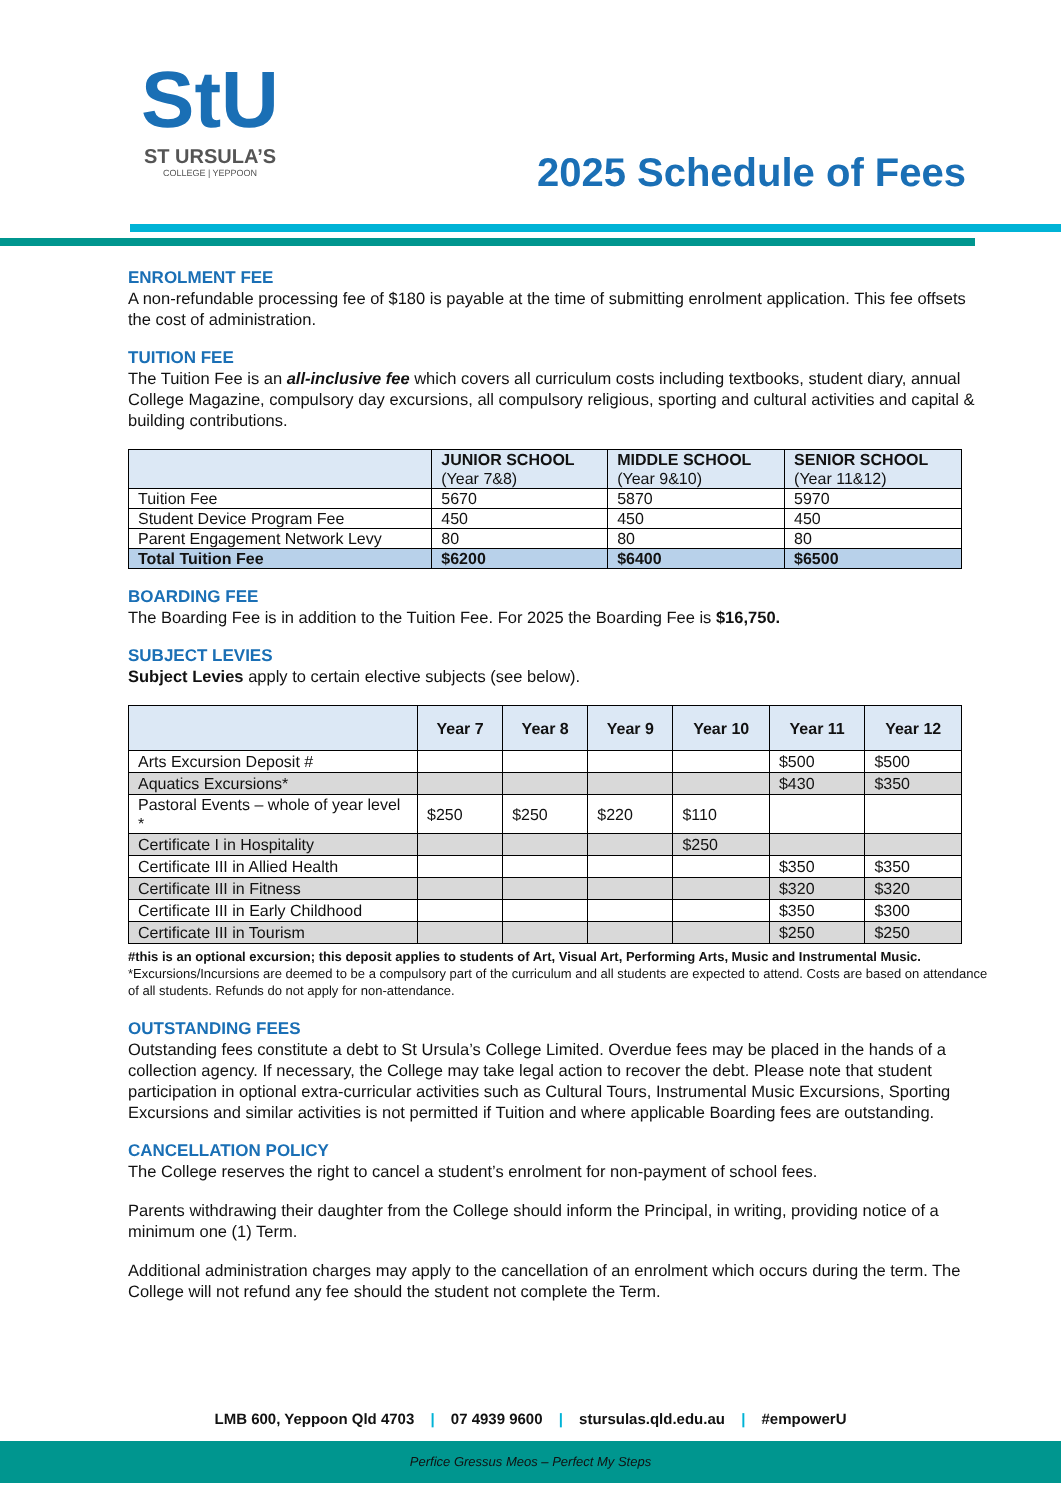StU
ST URSULA’S
COLLEGE | YEPPOON
2025 Schedule of Fees
ENROLMENT FEE
A non-refundable processing fee of $180 is payable at the time of submitting enrolment application. This fee offsets the cost of administration.
TUITION FEE
The Tuition Fee is an all-inclusive fee which covers all curriculum costs including textbooks, student diary, annual College Magazine, compulsory day excursions, all compulsory religious, sporting and cultural activities and capital & building contributions.
| | JUNIOR SCHOOL (Year 7&8) | MIDDLE SCHOOL (Year 9&10) | SENIOR SCHOOL (Year 11&12) |
| --- | --- | --- | --- |
| Tuition Fee | 5670 | 5870 | 5970 |
| Student Device Program Fee | 450 | 450 | 450 |
| Parent Engagement Network Levy | 80 | 80 | 80 |
| Total Tuition Fee | $6200 | $6400 | $6500 |
BOARDING FEE
The Boarding Fee is in addition to the Tuition Fee. For 2025 the Boarding Fee is $16,750.
SUBJECT LEVIES
Subject Levies apply to certain elective subjects (see below).
| | Year 7 | Year 8 | Year 9 | Year 10 | Year 11 | Year 12 |
| --- | --- | --- | --- | --- | --- | --- |
| Arts Excursion Deposit # | | | | | $500 | $500 |
| Aquatics Excursions* | | | | | $430 | $350 |
| Pastoral Events – whole of year level * | $250 | $250 | $220 | $110 | | |
| Certificate I in Hospitality | | | | $250 | | |
| Certificate III in Allied Health | | | | | $350 | $350 |
| Certificate III in Fitness | | | | | $320 | $320 |
| Certificate III in Early Childhood | | | | | $350 | $300 |
| Certificate III in Tourism | | | | | $250 | $250 |
#this is an optional excursion; this deposit applies to students of Art, Visual Art, Performing Arts, Music and Instrumental Music.
*Excursions/Incursions are deemed to be a compulsory part of the curriculum and all students are expected to attend. Costs are based on attendance of all students. Refunds do not apply for non-attendance.
OUTSTANDING FEES
Outstanding fees constitute a debt to St Ursula’s College Limited. Overdue fees may be placed in the hands of a collection agency. If necessary, the College may take legal action to recover the debt. Please note that student participation in optional extra-curricular activities such as Cultural Tours, Instrumental Music Excursions, Sporting Excursions and similar activities is not permitted if Tuition and where applicable Boarding fees are outstanding.
CANCELLATION POLICY
The College reserves the right to cancel a student’s enrolment for non-payment of school fees.
Parents withdrawing their daughter from the College should inform the Principal, in writing, providing notice of a minimum one (1) Term.
Additional administration charges may apply to the cancellation of an enrolment which occurs during the term. The College will not refund any fee should the student not complete the Term.
LMB 600, Yeppoon Qld 4703 | 07 4939 9600 | stursulas.qld.edu.au | #empowerU
Perfice Gressus Meos – Perfect My Steps